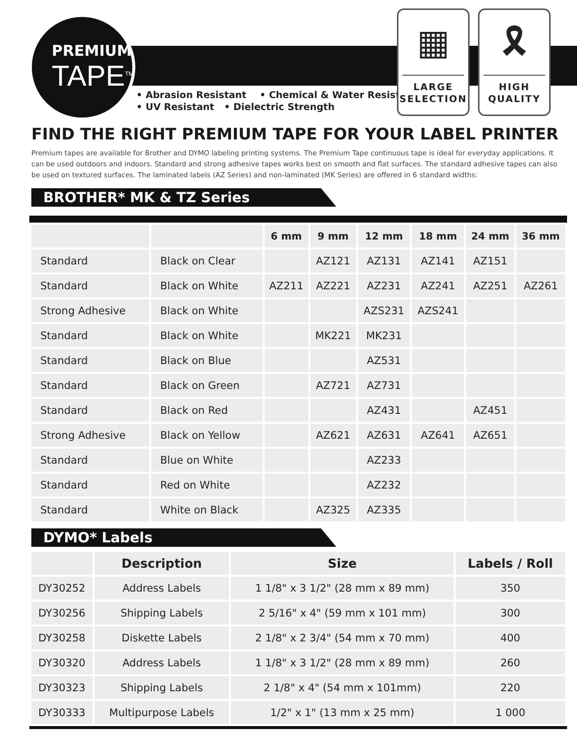PREMIUM
TAPE<sup>TM</sup>
• Abrasion Resistant • Chemical & Water Resistant
• UV Resistant • Dielectric Strength
▦
LARGE
SELECTION
🎗
HIGH
QUALITY
FIND THE RIGHT PREMIUM TAPE FOR YOUR LABEL PRINTER
Premium tapes are available for Brother and DYMO labeling printing systems. The Premium Tape continuous tape is ideal for everyday applications. It can be used outdoors and indoors. Standard and strong adhesive tapes works best on smooth and flat surfaces. The standard adhesive tapes can also be used on textured surfaces. The laminated labels (AZ Series) and non-laminated (MK Series) are offered in 6 standard widths:
BROTHER* MK & TZ Series
| | | 6 mm | 9 mm | 12 mm | 18 mm | 24 mm | 36 mm |
| --- | --- | --- | --- | --- | --- | --- | --- |
| Standard | Black on Clear | | AZ121 | AZ131 | AZ141 | AZ151 | |
| Standard | Black on White | AZ211 | AZ221 | AZ231 | AZ241 | AZ251 | AZ261 |
| Strong Adhesive | Black on White | | | AZS231 | AZS241 | | |
| Standard | Black on White | | MK221 | MK231 | | | |
| Standard | Black on Blue | | | AZ531 | | | |
| Standard | Black on Green | | AZ721 | AZ731 | | | |
| Standard | Black on Red | | | AZ431 | | AZ451 | |
| Strong Adhesive | Black on Yellow | | AZ621 | AZ631 | AZ641 | AZ651 | |
| Standard | Blue on White | | | AZ233 | | | |
| Standard | Red on White | | | AZ232 | | | |
| Standard | White on Black | | AZ325 | AZ335 | | | |
DYMO* Labels
| | Description | Size | Labels / Roll |
| --- | --- | --- | --- |
| DY30252 | Address Labels | 1 1/8" x 3 1/2" (28 mm x 89 mm) | 350 |
| DY30256 | Shipping Labels | 2 5/16" x 4" (59 mm x 101 mm) | 300 |
| DY30258 | Diskette Labels | 2 1/8" x 2 3/4" (54 mm x 70 mm) | 400 |
| DY30320 | Address Labels | 1 1/8" x 3 1/2" (28 mm x 89 mm) | 260 |
| DY30323 | Shipping Labels | 2 1/8" x 4" (54 mm x 101mm) | 220 |
| DY30333 | Multipurpose Labels | 1/2" x 1" (13 mm x 25 mm) | 1 000 |